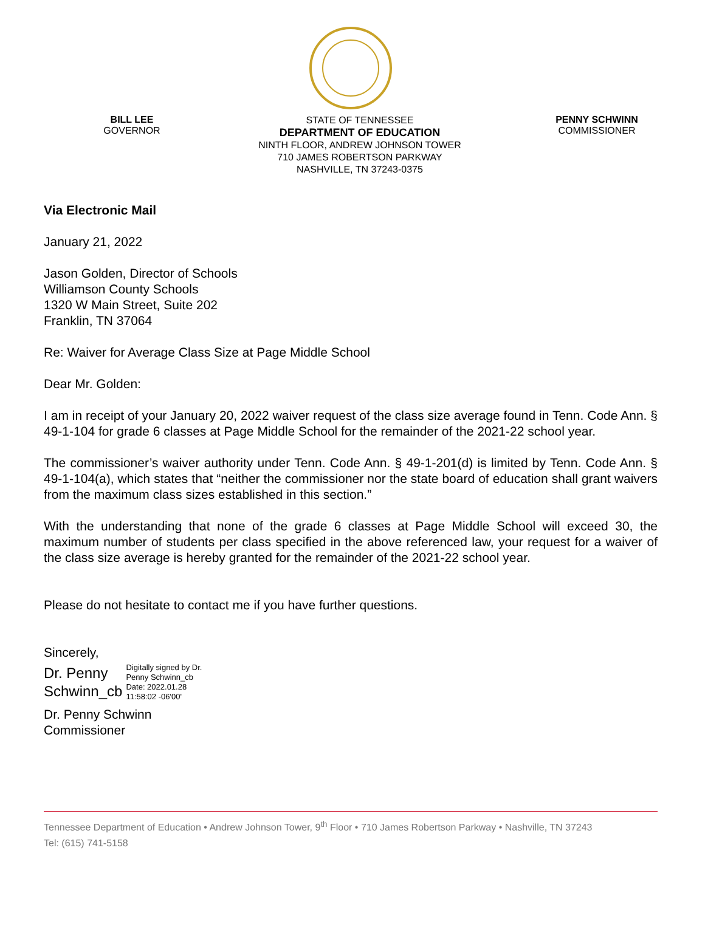BILL LEE
GOVERNOR
STATE OF TENNESSEE
DEPARTMENT OF EDUCATION
NINTH FLOOR, ANDREW JOHNSON TOWER
710 JAMES ROBERTSON PARKWAY
NASHVILLE, TN 37243-0375
PENNY SCHWINN
COMMISSIONER
Via Electronic Mail
January 21, 2022
Jason Golden, Director of Schools
Williamson County Schools
1320 W Main Street, Suite 202
Franklin, TN 37064
Re: Waiver for Average Class Size at Page Middle School
Dear Mr. Golden:
I am in receipt of your January 20, 2022 waiver request of the class size average found in Tenn. Code Ann. § 49-1-104 for grade 6 classes at Page Middle School for the remainder of the 2021-22 school year.
The commissioner’s waiver authority under Tenn. Code Ann. § 49-1-201(d) is limited by Tenn. Code Ann. § 49-1-104(a), which states that “neither the commissioner nor the state board of education shall grant waivers from the maximum class sizes established in this section.”
With the understanding that none of the grade 6 classes at Page Middle School will exceed 30, the maximum number of students per class specified in the above referenced law, your request for a waiver of the class size average is hereby granted for the remainder of the 2021-22 school year.
Please do not hesitate to contact me if you have further questions.
Sincerely,
Dr. Penny
Schwinn_cb
Digitally signed by Dr.
Penny Schwinn_cb
Date: 2022.01.28
11:58:02 -06'00'
Dr. Penny Schwinn
Commissioner
Tennessee Department of Education • Andrew Johnson Tower, 9<sup>th</sup> Floor • 710 James Robertson Parkway • Nashville, TN 37243
Tel: (615) 741-5158